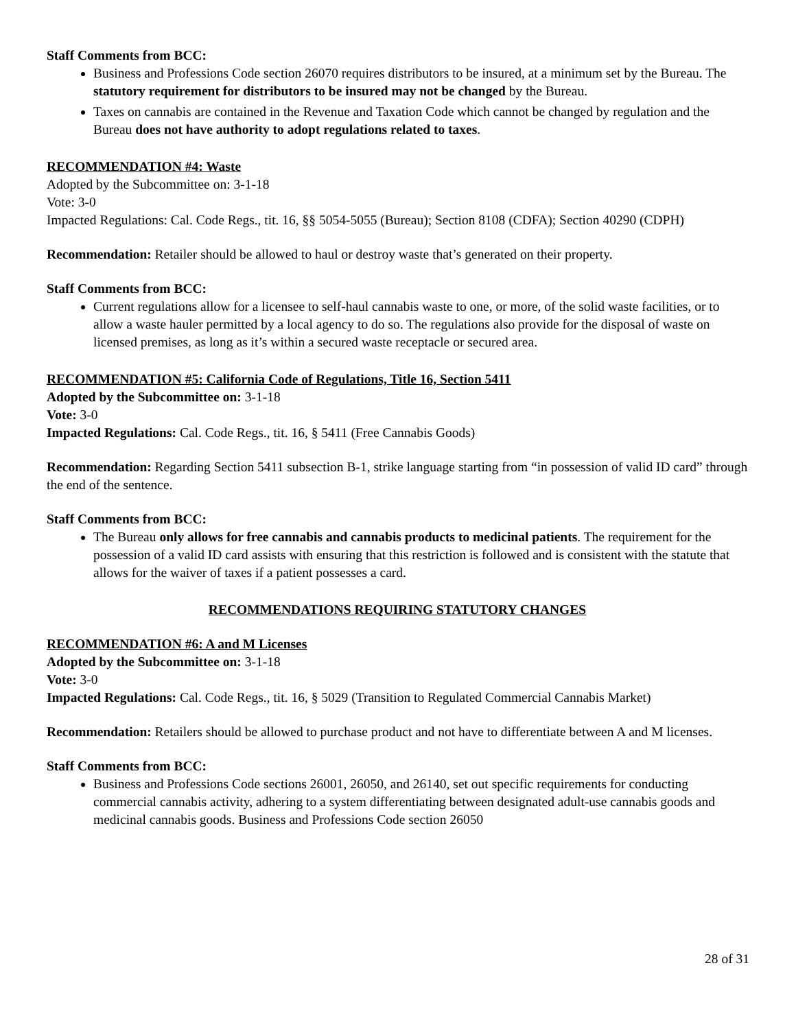Staff Comments from BCC:
Business and Professions Code section 26070 requires distributors to be insured, at a minimum set by the Bureau. The statutory requirement for distributors to be insured may not be changed by the Bureau.
Taxes on cannabis are contained in the Revenue and Taxation Code which cannot be changed by regulation and the Bureau does not have authority to adopt regulations related to taxes.
RECOMMENDATION #4: Waste
Adopted by the Subcommittee on: 3-1-18
Vote: 3-0
Impacted Regulations: Cal. Code Regs., tit. 16, §§ 5054-5055 (Bureau); Section 8108 (CDFA); Section 40290 (CDPH)
Recommendation: Retailer should be allowed to haul or destroy waste that’s generated on their property.
Staff Comments from BCC:
Current regulations allow for a licensee to self-haul cannabis waste to one, or more, of the solid waste facilities, or to allow a waste hauler permitted by a local agency to do so. The regulations also provide for the disposal of waste on licensed premises, as long as it’s within a secured waste receptacle or secured area.
RECOMMENDATION #5: California Code of Regulations, Title 16, Section 5411
Adopted by the Subcommittee on: 3-1-18
Vote: 3-0
Impacted Regulations: Cal. Code Regs., tit. 16, § 5411 (Free Cannabis Goods)
Recommendation: Regarding Section 5411 subsection B-1, strike language starting from “in possession of valid ID card” through the end of the sentence.
Staff Comments from BCC:
The Bureau only allows for free cannabis and cannabis products to medicinal patients. The requirement for the possession of a valid ID card assists with ensuring that this restriction is followed and is consistent with the statute that allows for the waiver of taxes if a patient possesses a card.
RECOMMENDATIONS REQUIRING STATUTORY CHANGES
RECOMMENDATION #6: A and M Licenses
Adopted by the Subcommittee on: 3-1-18
Vote: 3-0
Impacted Regulations: Cal. Code Regs., tit. 16, § 5029 (Transition to Regulated Commercial Cannabis Market)
Recommendation: Retailers should be allowed to purchase product and not have to differentiate between A and M licenses.
Staff Comments from BCC:
Business and Professions Code sections 26001, 26050, and 26140, set out specific requirements for conducting commercial cannabis activity, adhering to a system differentiating between designated adult-use cannabis goods and medicinal cannabis goods. Business and Professions Code section 26050
28 of 31